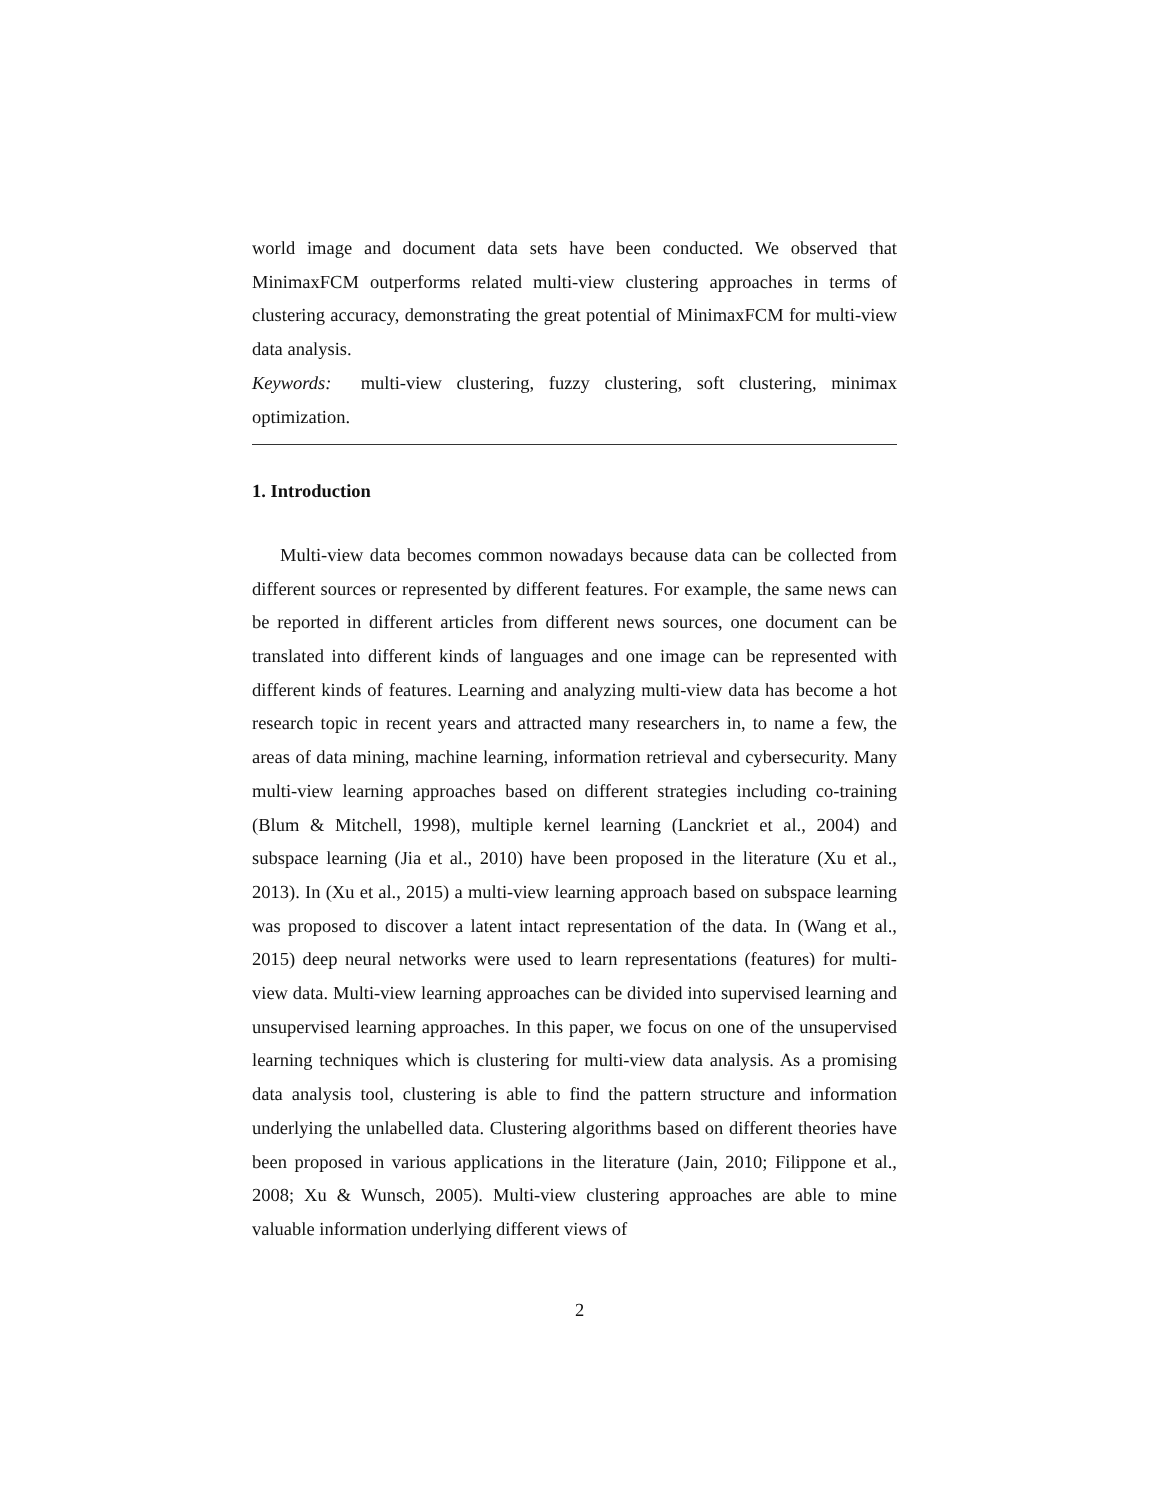world image and document data sets have been conducted. We observed that MinimaxFCM outperforms related multi-view clustering approaches in terms of clustering accuracy, demonstrating the great potential of MinimaxFCM for multi-view data analysis.
Keywords: multi-view clustering, fuzzy clustering, soft clustering, minimax optimization.
1. Introduction
Multi-view data becomes common nowadays because data can be collected from different sources or represented by different features. For example, the same news can be reported in different articles from different news sources, one document can be translated into different kinds of languages and one image can be represented with different kinds of features. Learning and analyzing multi-view data has become a hot research topic in recent years and attracted many researchers in, to name a few, the areas of data mining, machine learning, information retrieval and cybersecurity. Many multi-view learning approaches based on different strategies including co-training (Blum & Mitchell, 1998), multiple kernel learning (Lanckriet et al., 2004) and subspace learning (Jia et al., 2010) have been proposed in the literature (Xu et al., 2013). In (Xu et al., 2015) a multi-view learning approach based on subspace learning was proposed to discover a latent intact representation of the data. In (Wang et al., 2015) deep neural networks were used to learn representations (features) for multi-view data. Multi-view learning approaches can be divided into supervised learning and unsupervised learning approaches. In this paper, we focus on one of the unsupervised learning techniques which is clustering for multi-view data analysis. As a promising data analysis tool, clustering is able to find the pattern structure and information underlying the unlabelled data. Clustering algorithms based on different theories have been proposed in various applications in the literature (Jain, 2010; Filippone et al., 2008; Xu & Wunsch, 2005). Multi-view clustering approaches are able to mine valuable information underlying different views of
2